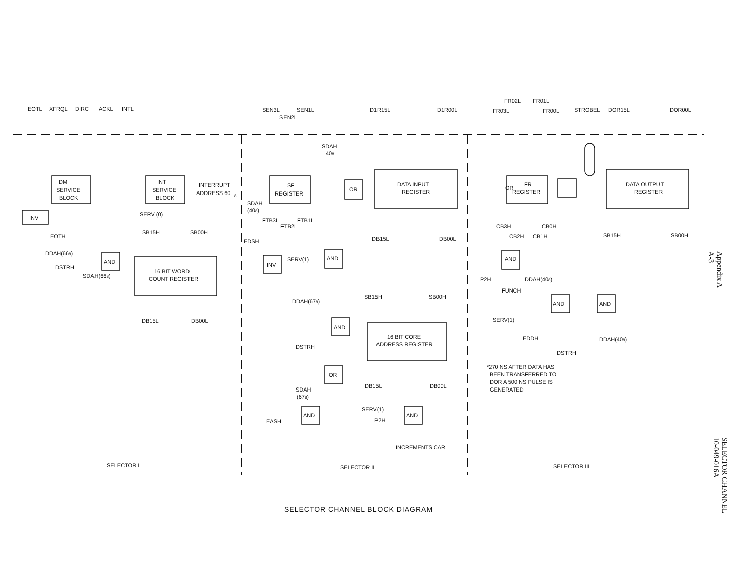EOTL
XFRQL
DIRC
ACKL
INTL
DM
SERVICE
BLOCK
INT
SERVICE
BLOCK
INTERRUPT
ADDRESS 60
8
INV
SERV (0)
EOTH
SB15H
SB00H
DDAH(668)
DSTRH
SDAH(668)
AND
16 BIT WORD
COUNT REGISTER
DB15L
DB00L
SELECTOR I
SEN3L
SEN2L
SEN1L
SF
REGISTER
SDAH
(408)
FTB3L
FTB2L
FTB1L
SDAH
408
OR
EDSH
AND
INV
SERV(1)
D1R15L
D1R00L
DATA INPUT
REGISTER
DB15L
DB00L
DDAH(678)
DSTRH
AND
SB15H
SB00H
16 BIT CORE
ADDRESS REGISTER
OR
SDAH
(678)
DB15L
DB00L
AND
EASH
SERV(1)
P2H
AND
INCREMENTS CAR
SELECTOR II
FR02L
FR01L
FR03L
FR00L
STROBEL
DOR15L
DOR00L
FR
REGISTER
OR
DATA OUTPUT
REGISTER
CB3H
CB0H
CB2H
CB1H
SB15H
SB00H
AND
P2H
DDAH(408)
FUNCH
AND
AND
SERV(1)
EDDH
DDAH(408)
DSTRH
*270 NS AFTER DATA HAS
BEEN TRANSFERRED TO
DOR A 500 NS PULSE IS
GENERATED
SELECTOR III
Appendix A
A-3
SELECTOR CHANNEL
10-049-016A
SELECTOR CHANNEL BLOCK DIAGRAM